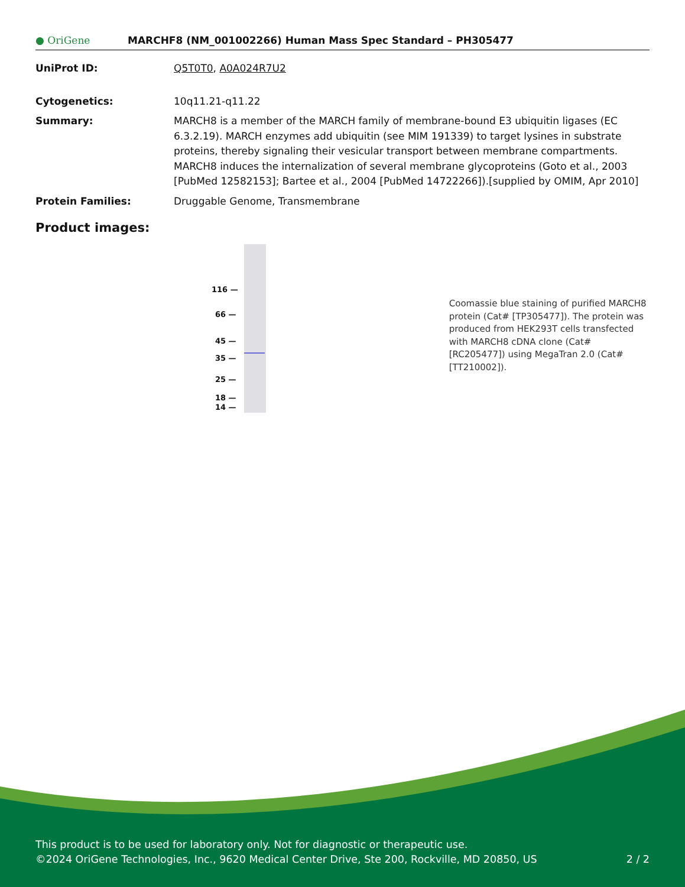● OriGene
MARCHF8 (NM_001002266) Human Mass Spec Standard – PH305477
UniProt ID: Q5T0T0, A0A024R7U2
Cytogenetics: 10q11.21-q11.22
Summary: MARCH8 is a member of the MARCH family of membrane-bound E3 ubiquitin ligases (EC 6.3.2.19). MARCH enzymes add ubiquitin (see MIM 191339) to target lysines in substrate proteins, thereby signaling their vesicular transport between membrane compartments. MARCH8 induces the internalization of several membrane glycoproteins (Goto et al., 2003 [PubMed 12582153]; Bartee et al., 2004 [PubMed 14722266]).[supplied by OMIM, Apr 2010]
Protein Families: Druggable Genome, Transmembrane
Product images:
116 —
66 —
45 —
35 —
25 —
18 —
14 —
Coomassie blue staining of purified MARCH8 protein (Cat# [TP305477]). The protein was produced from HEK293T cells transfected with MARCH8 cDNA clone (Cat# [RC205477]) using MegaTran 2.0 (Cat# [TT210002]).
This product is to be used for laboratory only. Not for diagnostic or therapeutic use.
©2024 OriGene Technologies, Inc., 9620 Medical Center Drive, Ste 200, Rockville, MD 20850, US 2 / 2